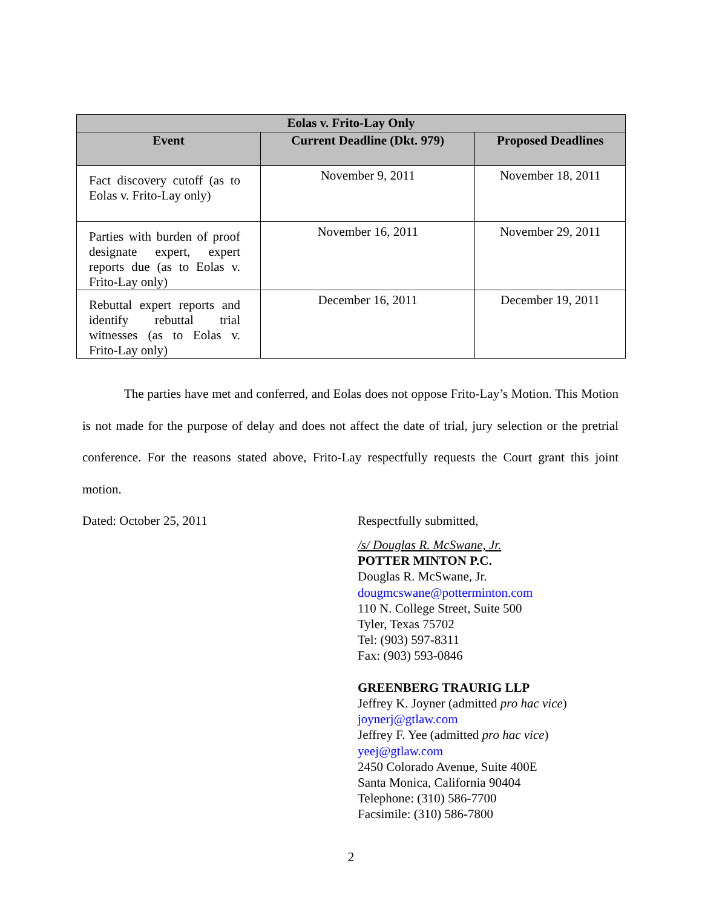| Eolas v. Frito-Lay Only | | |
| --- | --- | --- |
| Event | Current Deadline (Dkt. 979) | Proposed Deadlines |
| Fact discovery cutoff (as to Eolas v. Frito-Lay only) | November 9, 2011 | November 18, 2011 |
| Parties with burden of proof designate expert, expert reports due (as to Eolas v. Frito-Lay only) | November 16, 2011 | November 29, 2011 |
| Rebuttal expert reports and identify rebuttal trial witnesses (as to Eolas v. Frito-Lay only) | December 16, 2011 | December 19, 2011 |
The parties have met and conferred, and Eolas does not oppose Frito-Lay’s Motion. This Motion is not made for the purpose of delay and does not affect the date of trial, jury selection or the pretrial conference. For the reasons stated above, Frito-Lay respectfully requests the Court grant this joint motion.
Dated: October 25, 2011 Respectfully submitted,
/s/ Douglas R. McSwane, Jr.
POTTER MINTON P.C.
Douglas R. McSwane, Jr.
dougmcswane@potterminton.com
110 N. College Street, Suite 500
Tyler, Texas 75702
Tel: (903) 597-8311
Fax: (903) 593-0846
GREENBERG TRAURIG LLP
Jeffrey K. Joyner (admitted pro hac vice)
joynerj@gtlaw.com
Jeffrey F. Yee (admitted pro hac vice)
yeej@gtlaw.com
2450 Colorado Avenue, Suite 400E
Santa Monica, California 90404
Telephone: (310) 586-7700
Facsimile: (310) 586-7800
2